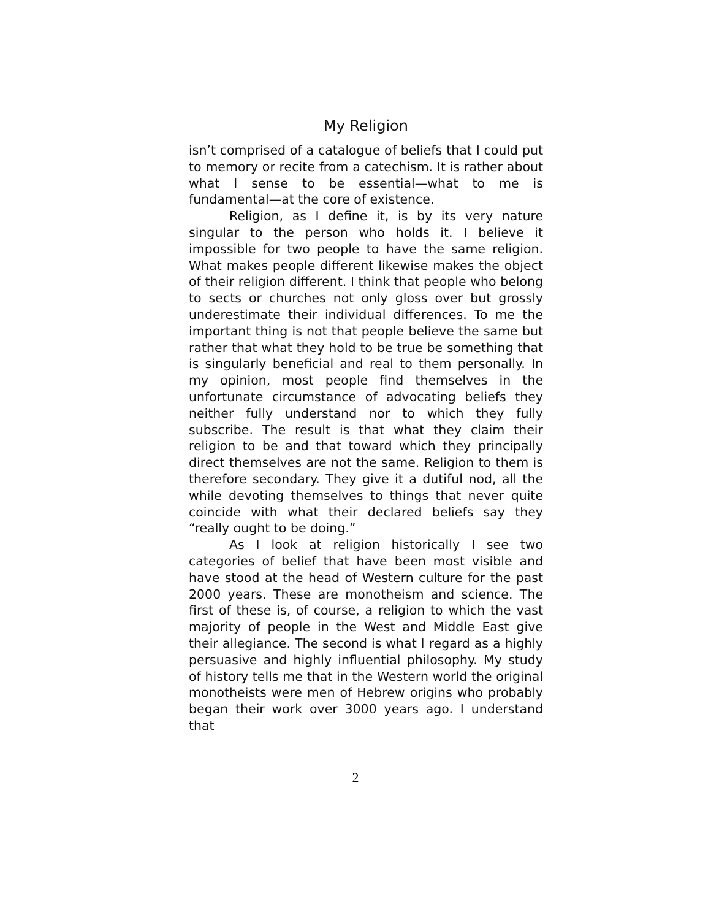My Religion
isn’t comprised of a catalogue of beliefs that I could put to memory or recite from a catechism. It is rather about what I sense to be essential—what to me is fundamental—at the core of existence.
Religion, as I define it, is by its very nature singular to the person who holds it. I believe it impossible for two people to have the same religion. What makes people different likewise makes the object of their religion different. I think that people who belong to sects or churches not only gloss over but grossly underestimate their individual differences. To me the important thing is not that people believe the same but rather that what they hold to be true be something that is singularly beneficial and real to them personally. In my opinion, most people find themselves in the unfortunate circumstance of advocating beliefs they neither fully understand nor to which they fully subscribe. The result is that what they claim their religion to be and that toward which they principally direct themselves are not the same. Religion to them is therefore secondary. They give it a dutiful nod, all the while devoting themselves to things that never quite coincide with what their declared beliefs say they “really ought to be doing.”
As I look at religion historically I see two categories of belief that have been most visible and have stood at the head of Western culture for the past 2000 years. These are monotheism and science. The first of these is, of course, a religion to which the vast majority of people in the West and Middle East give their allegiance. The second is what I regard as a highly persuasive and highly influential philosophy. My study of history tells me that in the Western world the original monotheists were men of Hebrew origins who probably began their work over 3000 years ago. I understand that
2